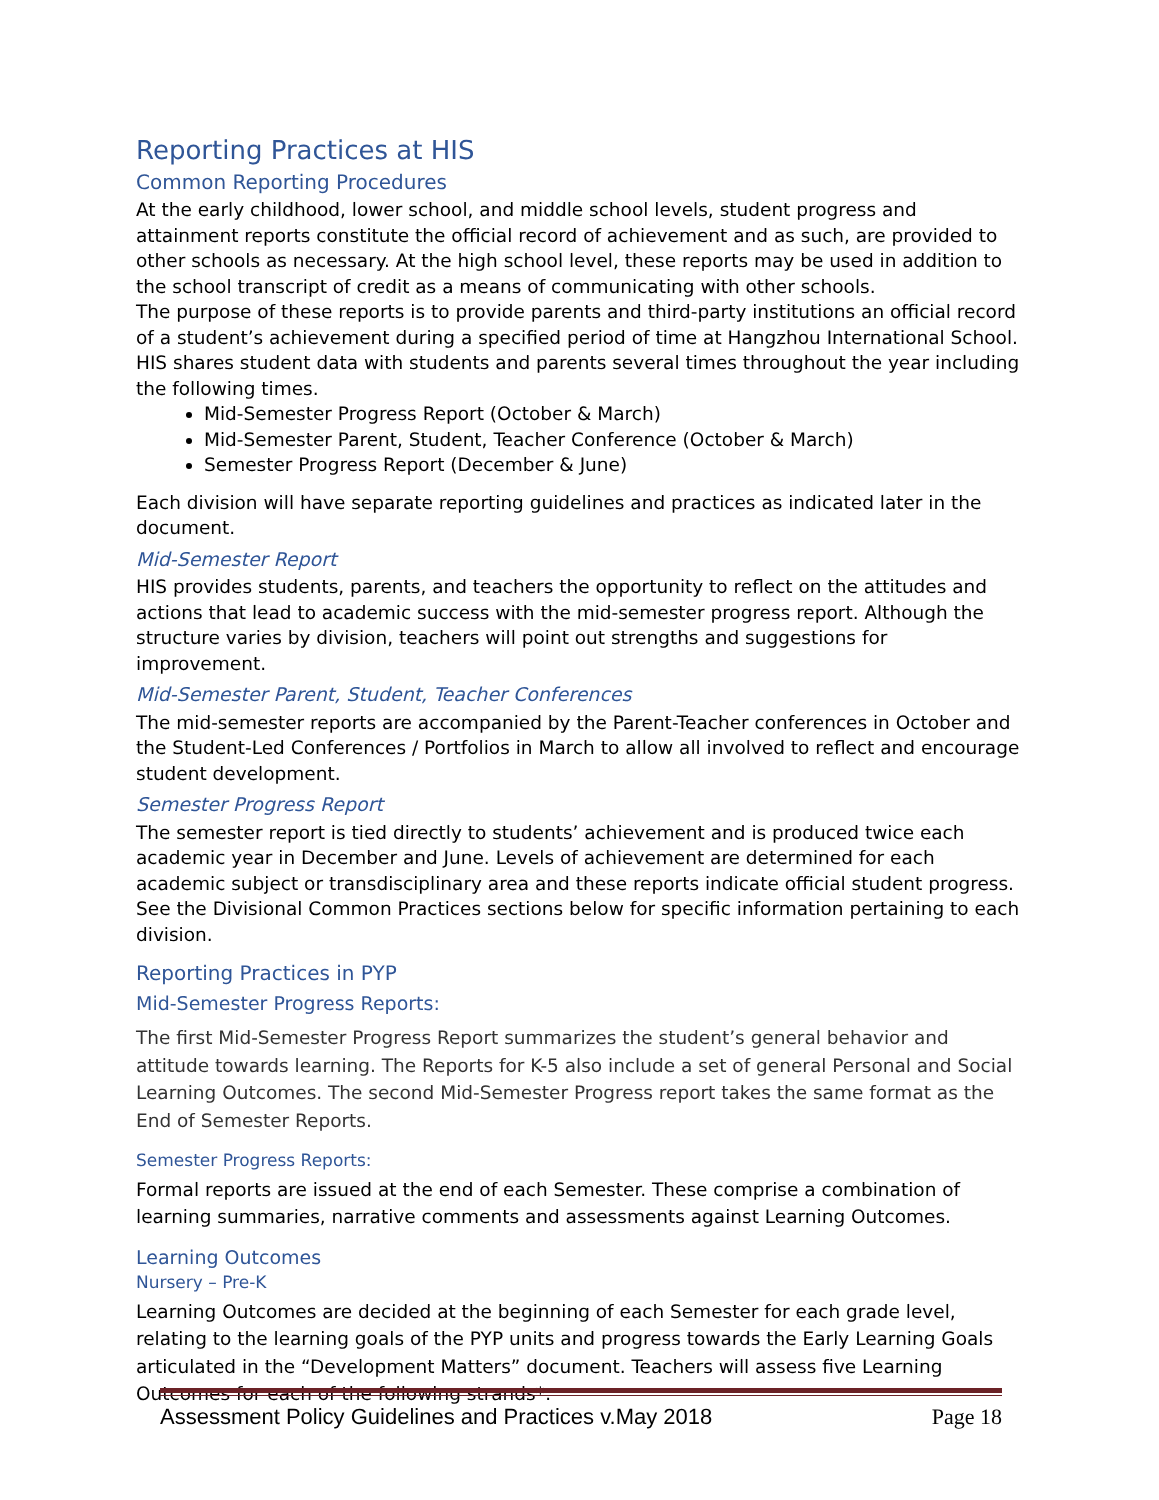Reporting Practices at HIS
Common Reporting Procedures
At the early childhood, lower school, and middle school levels, student progress and attainment reports constitute the official record of achievement and as such, are provided to other schools as necessary. At the high school level, these reports may be used in addition to the school transcript of credit as a means of communicating with other schools.
The purpose of these reports is to provide parents and third-party institutions an official record of a student’s achievement during a specified period of time at Hangzhou International School. HIS shares student data with students and parents several times throughout the year including the following times.
Mid-Semester Progress Report (October & March)
Mid-Semester Parent, Student, Teacher Conference (October & March)
Semester Progress Report (December & June)
Each division will have separate reporting guidelines and practices as indicated later in the document.
Mid-Semester Report
HIS provides students, parents, and teachers the opportunity to reflect on the attitudes and actions that lead to academic success with the mid-semester progress report. Although the structure varies by division, teachers will point out strengths and suggestions for improvement.
Mid-Semester Parent, Student, Teacher Conferences
The mid-semester reports are accompanied by the Parent-Teacher conferences in October and the Student-Led Conferences / Portfolios in March to allow all involved to reflect and encourage student development.
Semester Progress Report
The semester report is tied directly to students’ achievement and is produced twice each academic year in December and June. Levels of achievement are determined for each academic subject or transdisciplinary area and these reports indicate official student progress. See the Divisional Common Practices sections below for specific information pertaining to each division.
Reporting Practices in PYP
Mid-Semester Progress Reports:
The first Mid-Semester Progress Report summarizes the student’s general behavior and attitude towards learning. The Reports for K-5 also include a set of general Personal and Social Learning Outcomes. The second Mid-Semester Progress report takes the same format as the End of Semester Reports.
Semester Progress Reports:
Formal reports are issued at the end of each Semester. These comprise a combination of learning summaries, narrative comments and assessments against Learning Outcomes.
Learning Outcomes
Nursery – Pre-K
Learning Outcomes are decided at the beginning of each Semester for each grade level, relating to the learning goals of the PYP units and progress towards the Early Learning Goals articulated in the “Development Matters” document. Teachers will assess five Learning Outcomes for each of the following strands*:
Assessment Policy Guidelines and Practices v.May 2018 Page 18